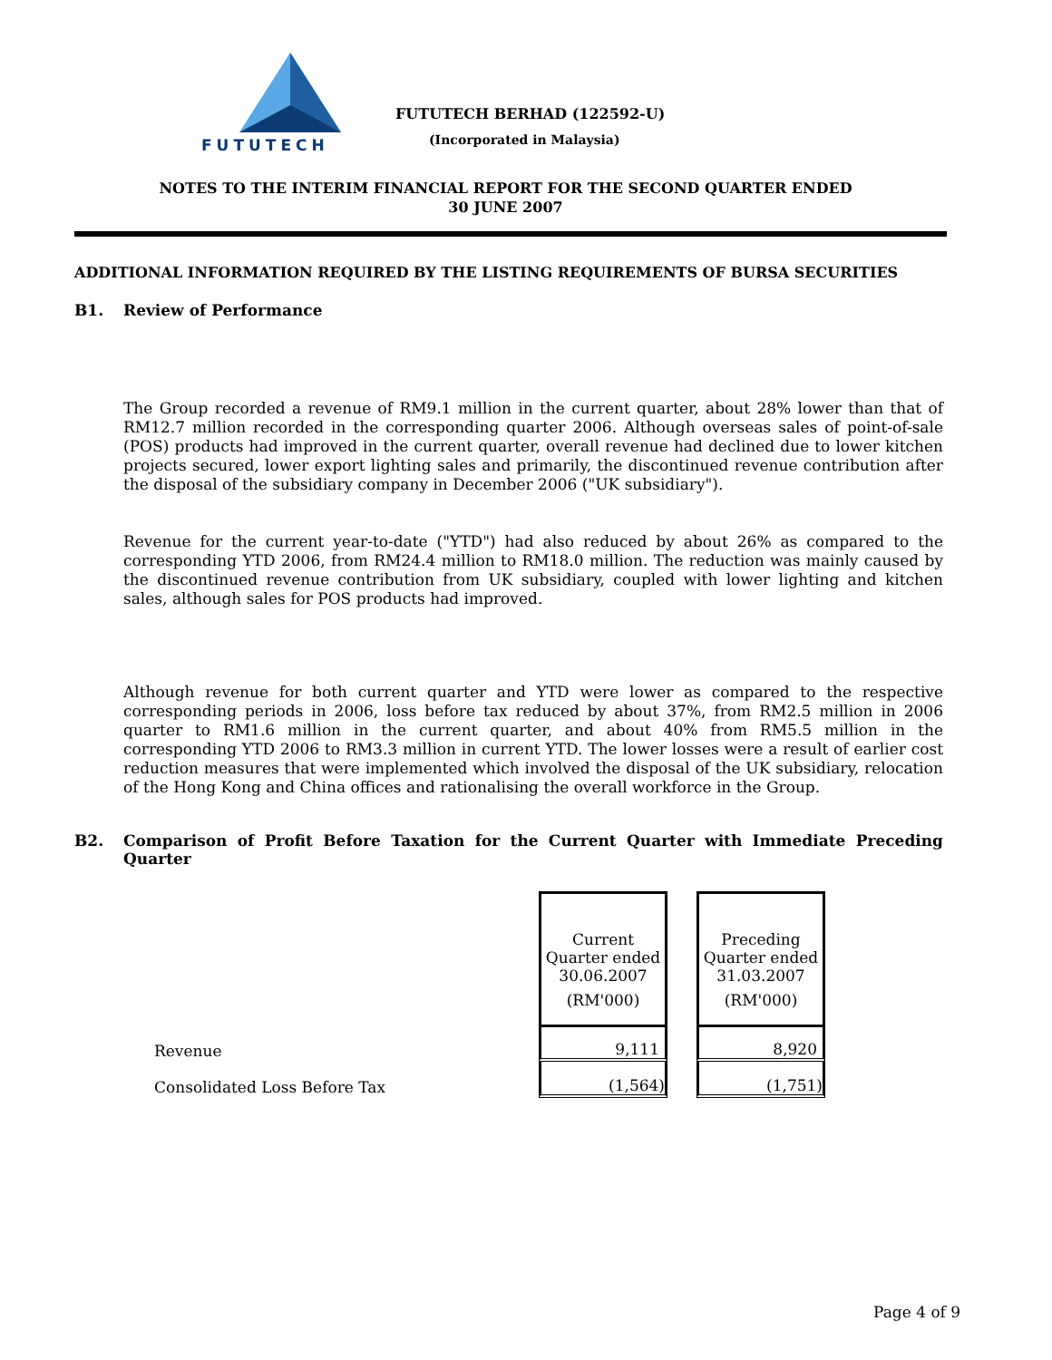FUTUTECH
FUTUTECH BERHAD (122592-U)
(Incorporated in Malaysia)
NOTES TO THE INTERIM FINANCIAL REPORT FOR THE SECOND QUARTER ENDED
30 JUNE 2007
ADDITIONAL INFORMATION REQUIRED BY THE LISTING REQUIREMENTS OF BURSA SECURITIES
B1. Review of Performance
The Group recorded a revenue of RM9.1 million in the current quarter, about 28% lower than that of RM12.7 million recorded in the corresponding quarter 2006. Although overseas sales of point-of-sale (POS) products had improved in the current quarter, overall revenue had declined due to lower kitchen projects secured, lower export lighting sales and primarily, the discontinued revenue contribution after the disposal of the subsidiary company in December 2006 ("UK subsidiary").
Revenue for the current year-to-date ("YTD") had also reduced by about 26% as compared to the corresponding YTD 2006, from RM24.4 million to RM18.0 million. The reduction was mainly caused by the discontinued revenue contribution from UK subsidiary, coupled with lower lighting and kitchen sales, although sales for POS products had improved.
Although revenue for both current quarter and YTD were lower as compared to the respective corresponding periods in 2006, loss before tax reduced by about 37%, from RM2.5 million in 2006 quarter to RM1.6 million in the current quarter, and about 40% from RM5.5 million in the corresponding YTD 2006 to RM3.3 million in current YTD. The lower losses were a result of earlier cost reduction measures that were implemented which involved the disposal of the UK subsidiary, relocation of the Hong Kong and China offices and rationalising the overall workforce in the Group.
B2. Comparison of Profit Before Taxation for the Current Quarter with Immediate Preceding Quarter
| | Current Quarter ended 30.06.2007 (RM'000) | | Preceding Quarter ended 31.03.2007 (RM'000) |
| Revenue | 9,111 | | 8,920 |
| Consolidated Loss Before Tax | (1,564) | | (1,751) |
Page 4 of 9